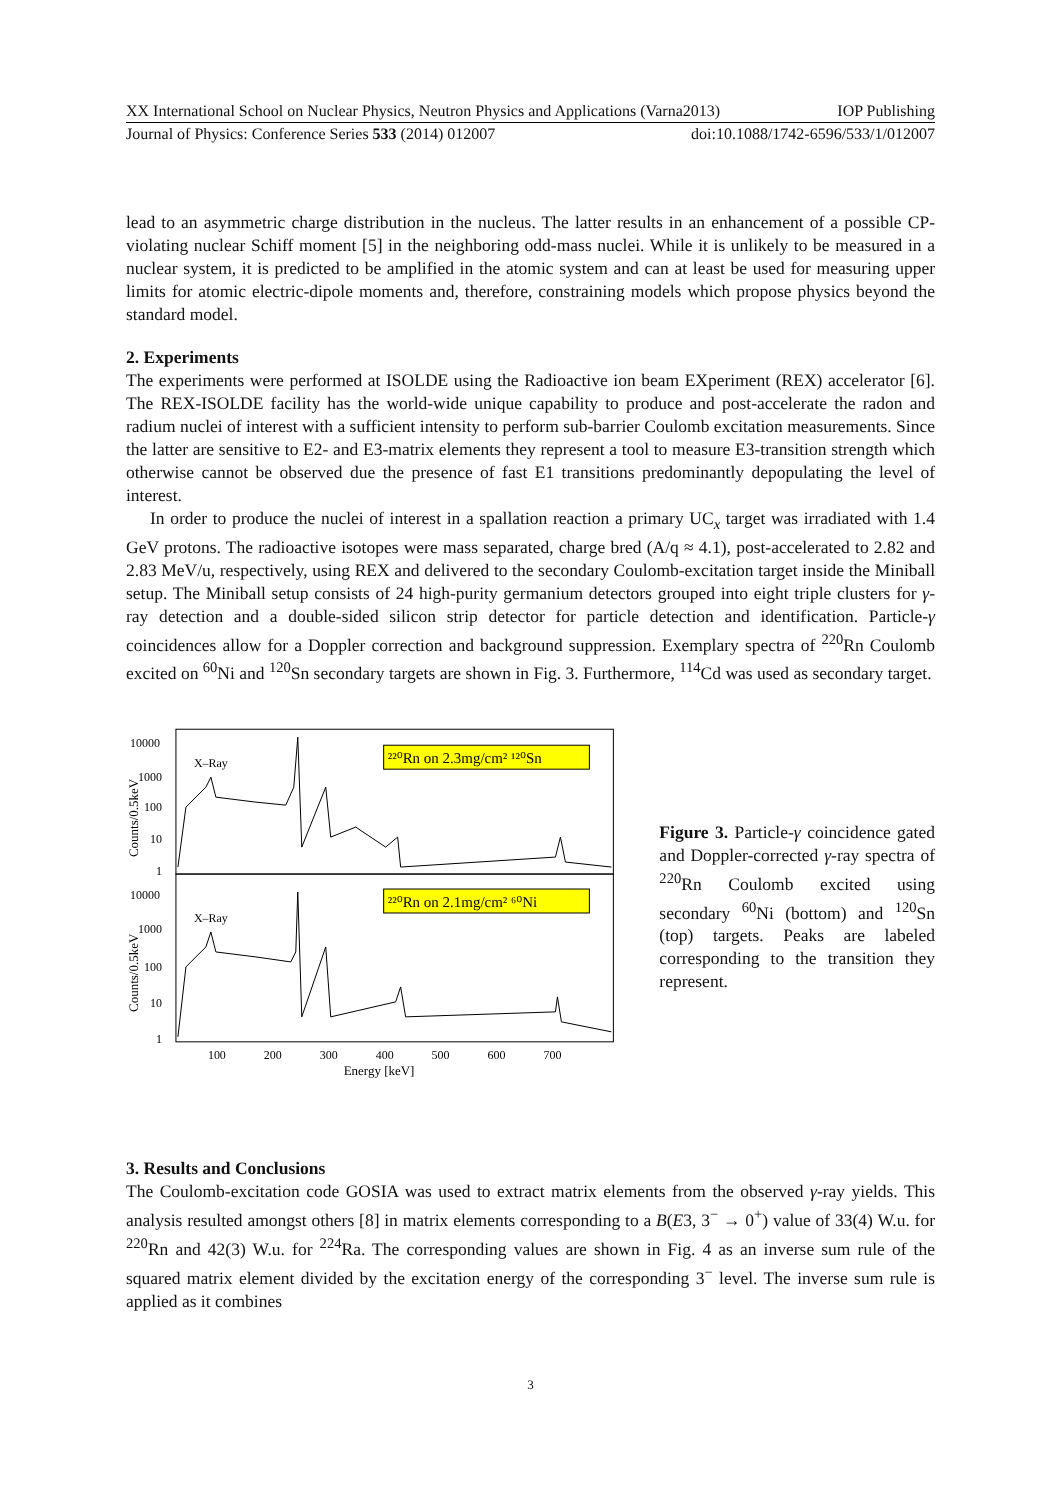XX International School on Nuclear Physics, Neutron Physics and Applications (Varna2013) IOP Publishing
Journal of Physics: Conference Series 533 (2014) 012007 doi:10.1088/1742-6596/533/1/012007
lead to an asymmetric charge distribution in the nucleus. The latter results in an enhancement of a possible CP-violating nuclear Schiff moment [5] in the neighboring odd-mass nuclei. While it is unlikely to be measured in a nuclear system, it is predicted to be amplified in the atomic system and can at least be used for measuring upper limits for atomic electric-dipole moments and, therefore, constraining models which propose physics beyond the standard model.
2. Experiments
The experiments were performed at ISOLDE using the Radioactive ion beam EXperiment (REX) accelerator [6]. The REX-ISOLDE facility has the world-wide unique capability to produce and post-accelerate the radon and radium nuclei of interest with a sufficient intensity to perform sub-barrier Coulomb excitation measurements. Since the latter are sensitive to E2- and E3-matrix elements they represent a tool to measure E3-transition strength which otherwise cannot be observed due the presence of fast E1 transitions predominantly depopulating the level of interest.
In order to produce the nuclei of interest in a spallation reaction a primary UC<sub>x</sub> target was irradiated with 1.4 GeV protons. The radioactive isotopes were mass separated, charge bred (A/q ≈ 4.1), post-accelerated to 2.82 and 2.83 MeV/u, respectively, using REX and delivered to the secondary Coulomb-excitation target inside the Miniball setup. The Miniball setup consists of 24 high-purity germanium detectors grouped into eight triple clusters for γ-ray detection and a double-sided silicon strip detector for particle detection and identification. Particle-γ coincidences allow for a Doppler correction and background suppression. Exemplary spectra of <sup>220</sup>Rn Coulomb excited on <sup>60</sup>Ni and <sup>120</sup>Sn secondary targets are shown in Fig. 3. Furthermore, <sup>114</sup>Cd was used as secondary target.
X–Ray
X–Ray
²²⁰Rn on 2.3mg/cm² ¹²⁰Sn
²²⁰Rn on 2.1mg/cm² ⁶⁰Ni
10000
1000
100
10
1
10000
1000
100
10
1
100
200
300
400
500
600
700
Energy [keV]
Counts/0.5keV
Counts/0.5keV
Figure 3. Particle-γ coincidence gated and Doppler-corrected γ-ray spectra of <sup>220</sup>Rn Coulomb excited using secondary <sup>60</sup>Ni (bottom) and <sup>120</sup>Sn (top) targets. Peaks are labeled corresponding to the transition they represent.
3. Results and Conclusions
The Coulomb-excitation code GOSIA was used to extract matrix elements from the observed γ-ray yields. This analysis resulted amongst others [8] in matrix elements corresponding to a B(E3, 3<sup>−</sup> → 0<sup>+</sup>) value of 33(4) W.u. for <sup>220</sup>Rn and 42(3) W.u. for <sup>224</sup>Ra. The corresponding values are shown in Fig. 4 as an inverse sum rule of the squared matrix element divided by the excitation energy of the corresponding 3<sup>−</sup> level. The inverse sum rule is applied as it combines
3